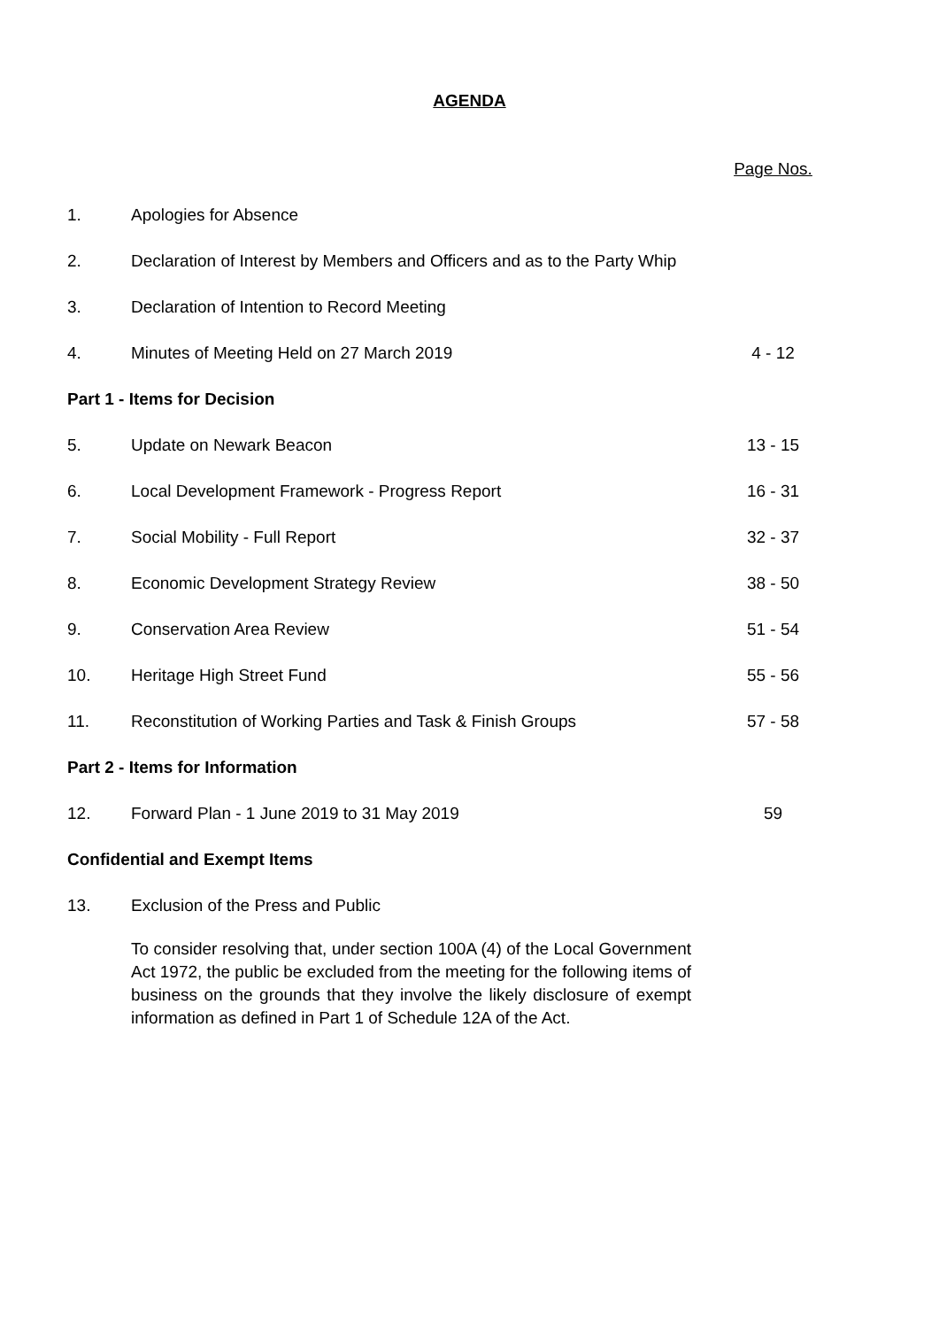AGENDA
| | | Page Nos. |
| 1. | Apologies for Absence | |
| 2. | Declaration of Interest by Members and Officers and as to the Party Whip | |
| 3. | Declaration of Intention to Record Meeting | |
| 4. | Minutes of Meeting Held on 27 March 2019 | 4 - 12 |
| Part 1 - Items for Decision | | |
| 5. | Update on Newark Beacon | 13 - 15 |
| 6. | Local Development Framework - Progress Report | 16 - 31 |
| 7. | Social Mobility - Full Report | 32 - 37 |
| 8. | Economic Development Strategy Review | 38 - 50 |
| 9. | Conservation Area Review | 51 - 54 |
| 10. | Heritage High Street Fund | 55 - 56 |
| 11. | Reconstitution of Working Parties and Task & Finish Groups | 57 - 58 |
| Part 2 - Items for Information | | |
| 12. | Forward Plan - 1 June 2019 to 31 May 2019 | 59 |
| Confidential and Exempt Items | | |
| 13. | Exclusion of the Press and Public | |
| | To consider resolving that, under section 100A (4) of the Local Government Act 1972, the public be excluded from the meeting for the following items of business on the grounds that they involve the likely disclosure of exempt information as defined in Part 1 of Schedule 12A of the Act. | |